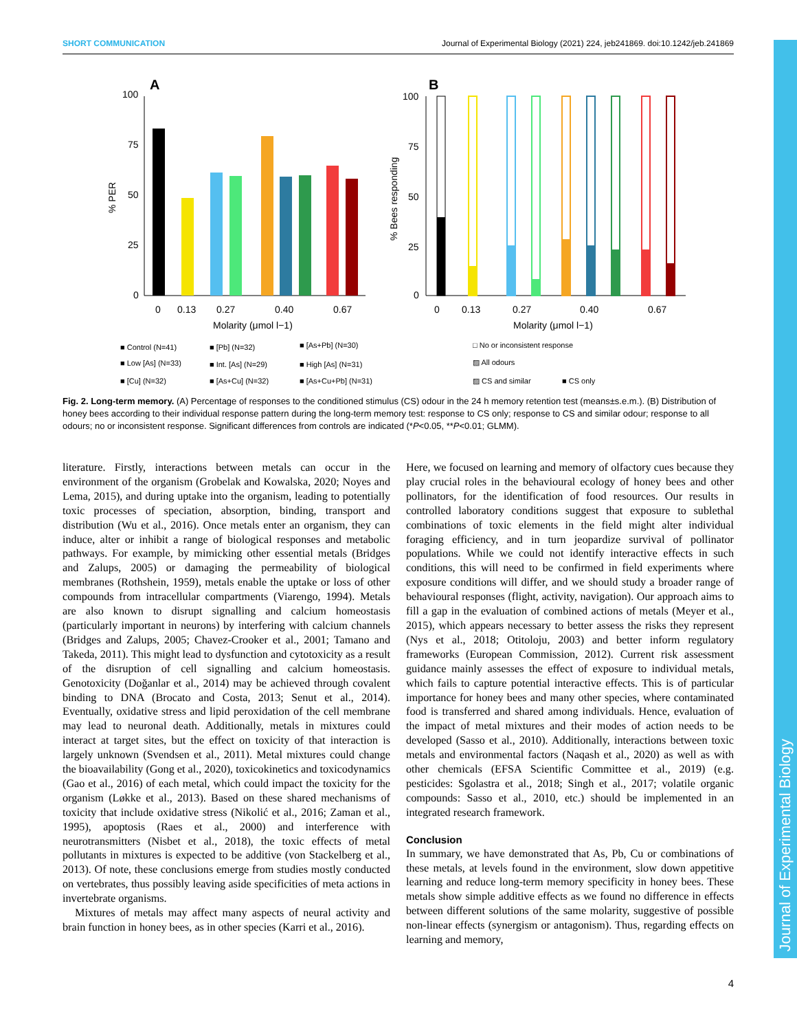SHORT COMMUNICATION Journal of Experimental Biology (2021) 224, jeb241869. doi:10.1242/jeb.241869
Journal of Experimental Biology
A
B
100
75
50
25
0
0
0.13
0.27
0.40
0.67
Molarity (μmol l−1)
% PER
100
75
50
25
0
0
0.13
0.27
0.40
0.67
Molarity (μmol l−1)
% Bees responding
■ Control (N=41)
■ [Pb] (N=32)
■ [As+Pb] (N=30)
■ Low [As] (N=33)
■ Int. [As] (N=29)
■ High [As] (N=31)
■ [Cu] (N=32)
■ [As+Cu] (N=32)
■ [As+Cu+Pb] (N=31)
□ No or inconsistent response
▨ All odours
▨ CS and similar
■ CS only
Fig. 2. Long-term memory. (A) Percentage of responses to the conditioned stimulus (CS) odour in the 24 h memory retention test (means±s.e.m.). (B) Distribution of honey bees according to their individual response pattern during the long-term memory test: response to CS only; response to CS and similar odour; response to all odours; no or inconsistent response. Significant differences from controls are indicated (*P<0.05, **P<0.01; GLMM).
literature. Firstly, interactions between metals can occur in the environment of the organism (Grobelak and Kowalska, 2020; Noyes and Lema, 2015), and during uptake into the organism, leading to potentially toxic processes of speciation, absorption, binding, transport and distribution (Wu et al., 2016). Once metals enter an organism, they can induce, alter or inhibit a range of biological responses and metabolic pathways. For example, by mimicking other essential metals (Bridges and Zalups, 2005) or damaging the permeability of biological membranes (Rothshein, 1959), metals enable the uptake or loss of other compounds from intracellular compartments (Viarengo, 1994). Metals are also known to disrupt signalling and calcium homeostasis (particularly important in neurons) by interfering with calcium channels (Bridges and Zalups, 2005; Chavez-Crooker et al., 2001; Tamano and Takeda, 2011). This might lead to dysfunction and cytotoxicity as a result of the disruption of cell signalling and calcium homeostasis. Genotoxicity (Doğanlar et al., 2014) may be achieved through covalent binding to DNA (Brocato and Costa, 2013; Senut et al., 2014). Eventually, oxidative stress and lipid peroxidation of the cell membrane may lead to neuronal death. Additionally, metals in mixtures could interact at target sites, but the effect on toxicity of that interaction is largely unknown (Svendsen et al., 2011). Metal mixtures could change the bioavailability (Gong et al., 2020), toxicokinetics and toxicodynamics (Gao et al., 2016) of each metal, which could impact the toxicity for the organism (Løkke et al., 2013). Based on these shared mechanisms of toxicity that include oxidative stress (Nikolić et al., 2016; Zaman et al., 1995), apoptosis (Raes et al., 2000) and interference with neurotransmitters (Nisbet et al., 2018), the toxic effects of metal pollutants in mixtures is expected to be additive (von Stackelberg et al., 2013). Of note, these conclusions emerge from studies mostly conducted on vertebrates, thus possibly leaving aside specificities of meta actions in invertebrate organisms.
Mixtures of metals may affect many aspects of neural activity and brain function in honey bees, as in other species (Karri et al., 2016).
Here, we focused on learning and memory of olfactory cues because they play crucial roles in the behavioural ecology of honey bees and other pollinators, for the identification of food resources. Our results in controlled laboratory conditions suggest that exposure to sublethal combinations of toxic elements in the field might alter individual foraging efficiency, and in turn jeopardize survival of pollinator populations. While we could not identify interactive effects in such conditions, this will need to be confirmed in field experiments where exposure conditions will differ, and we should study a broader range of behavioural responses (flight, activity, navigation). Our approach aims to fill a gap in the evaluation of combined actions of metals (Meyer et al., 2015), which appears necessary to better assess the risks they represent (Nys et al., 2018; Otitoloju, 2003) and better inform regulatory frameworks (European Commission, 2012). Current risk assessment guidance mainly assesses the effect of exposure to individual metals, which fails to capture potential interactive effects. This is of particular importance for honey bees and many other species, where contaminated food is transferred and shared among individuals. Hence, evaluation of the impact of metal mixtures and their modes of action needs to be developed (Sasso et al., 2010). Additionally, interactions between toxic metals and environmental factors (Naqash et al., 2020) as well as with other chemicals (EFSA Scientific Committee et al., 2019) (e.g. pesticides: Sgolastra et al., 2018; Singh et al., 2017; volatile organic compounds: Sasso et al., 2010, etc.) should be implemented in an integrated research framework.
Conclusion
In summary, we have demonstrated that As, Pb, Cu or combinations of these metals, at levels found in the environment, slow down appetitive learning and reduce long-term memory specificity in honey bees. These metals show simple additive effects as we found no difference in effects between different solutions of the same molarity, suggestive of possible non-linear effects (synergism or antagonism). Thus, regarding effects on learning and memory,
4